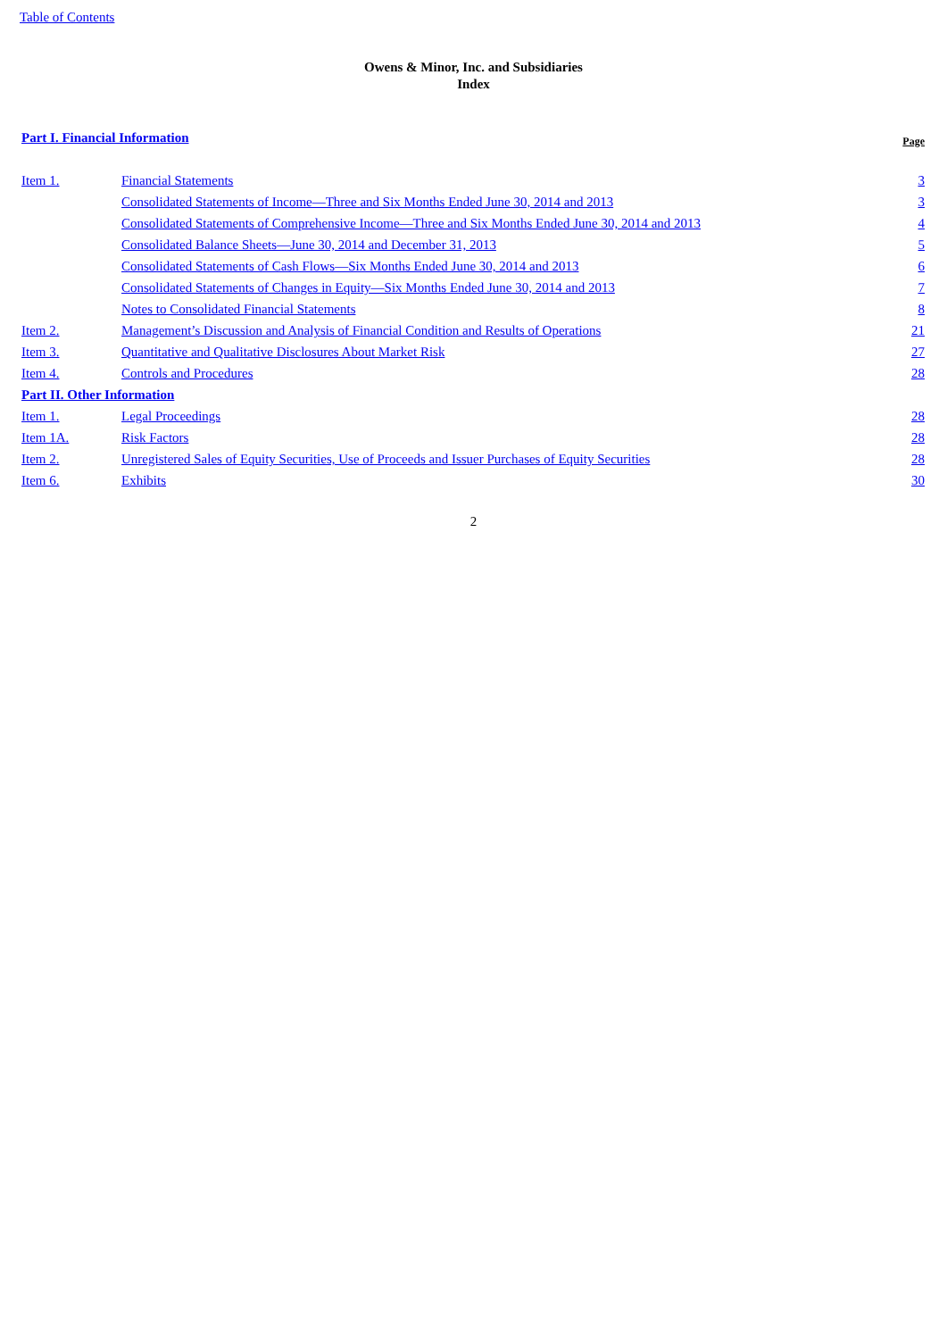Table of Contents
Owens & Minor, Inc. and Subsidiaries
Index
| Part I. Financial Information | | Page |
| Item 1. | Financial Statements | 3 |
| | Consolidated Statements of Income—Three and Six Months Ended June 30, 2014 and 2013 | 3 |
| | Consolidated Statements of Comprehensive Income—Three and Six Months Ended June 30, 2014 and 2013 | 4 |
| | Consolidated Balance Sheets—June 30, 2014 and December 31, 2013 | 5 |
| | Consolidated Statements of Cash Flows—Six Months Ended June 30, 2014 and 2013 | 6 |
| | Consolidated Statements of Changes in Equity—Six Months Ended June 30, 2014 and 2013 | 7 |
| | Notes to Consolidated Financial Statements | 8 |
| Item 2. | Management’s Discussion and Analysis of Financial Condition and Results of Operations | 21 |
| Item 3. | Quantitative and Qualitative Disclosures About Market Risk | 27 |
| Item 4. | Controls and Procedures | 28 |
| Part II. Other Information | | |
| Item 1. | Legal Proceedings | 28 |
| Item 1A. | Risk Factors | 28 |
| Item 2. | Unregistered Sales of Equity Securities, Use of Proceeds and Issuer Purchases of Equity Securities | 28 |
| Item 6. | Exhibits | 30 |
2